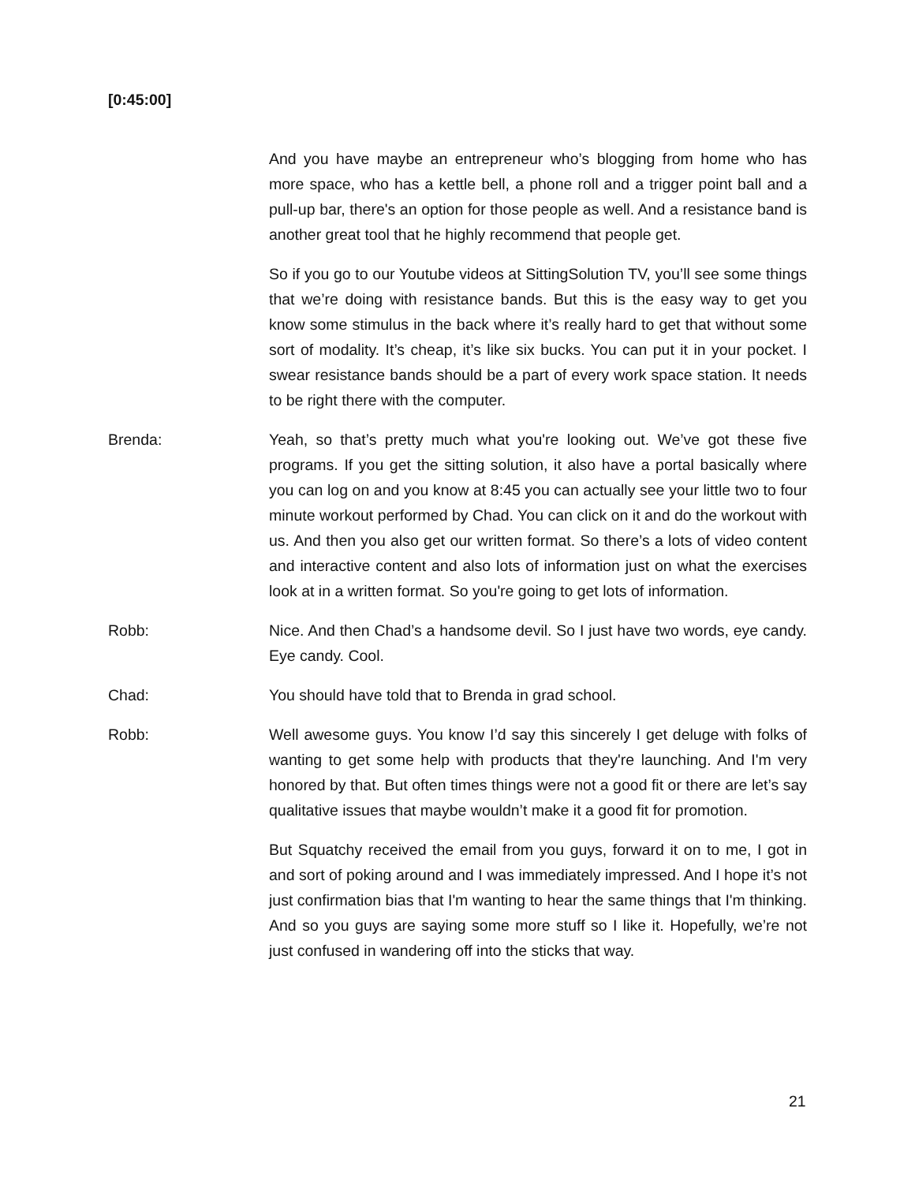[0:45:00]
And you have maybe an entrepreneur who’s blogging from home who has more space, who has a kettle bell, a phone roll and a trigger point ball and a pull-up bar, there's an option for those people as well. And a resistance band is another great tool that he highly recommend that people get.
So if you go to our Youtube videos at SittingSolution TV, you’ll see some things that we’re doing with resistance bands. But this is the easy way to get you know some stimulus in the back where it’s really hard to get that without some sort of modality. It’s cheap, it’s like six bucks. You can put it in your pocket. I swear resistance bands should be a part of every work space station. It needs to be right there with the computer.
Brenda: Yeah, so that’s pretty much what you're looking out. We’ve got these five programs. If you get the sitting solution, it also have a portal basically where you can log on and you know at 8:45 you can actually see your little two to four minute workout performed by Chad. You can click on it and do the workout with us. And then you also get our written format. So there’s a lots of video content and interactive content and also lots of information just on what the exercises look at in a written format. So you're going to get lots of information.
Robb: Nice. And then Chad’s a handsome devil. So I just have two words, eye candy. Eye candy. Cool.
Chad: You should have told that to Brenda in grad school.
Robb: Well awesome guys. You know I’d say this sincerely I get deluge with folks of wanting to get some help with products that they're launching. And I'm very honored by that. But often times things were not a good fit or there are let’s say qualitative issues that maybe wouldn’t make it a good fit for promotion.
But Squatchy received the email from you guys, forward it on to me, I got in and sort of poking around and I was immediately impressed. And I hope it’s not just confirmation bias that I'm wanting to hear the same things that I'm thinking. And so you guys are saying some more stuff so I like it. Hopefully, we’re not just confused in wandering off into the sticks that way.
21